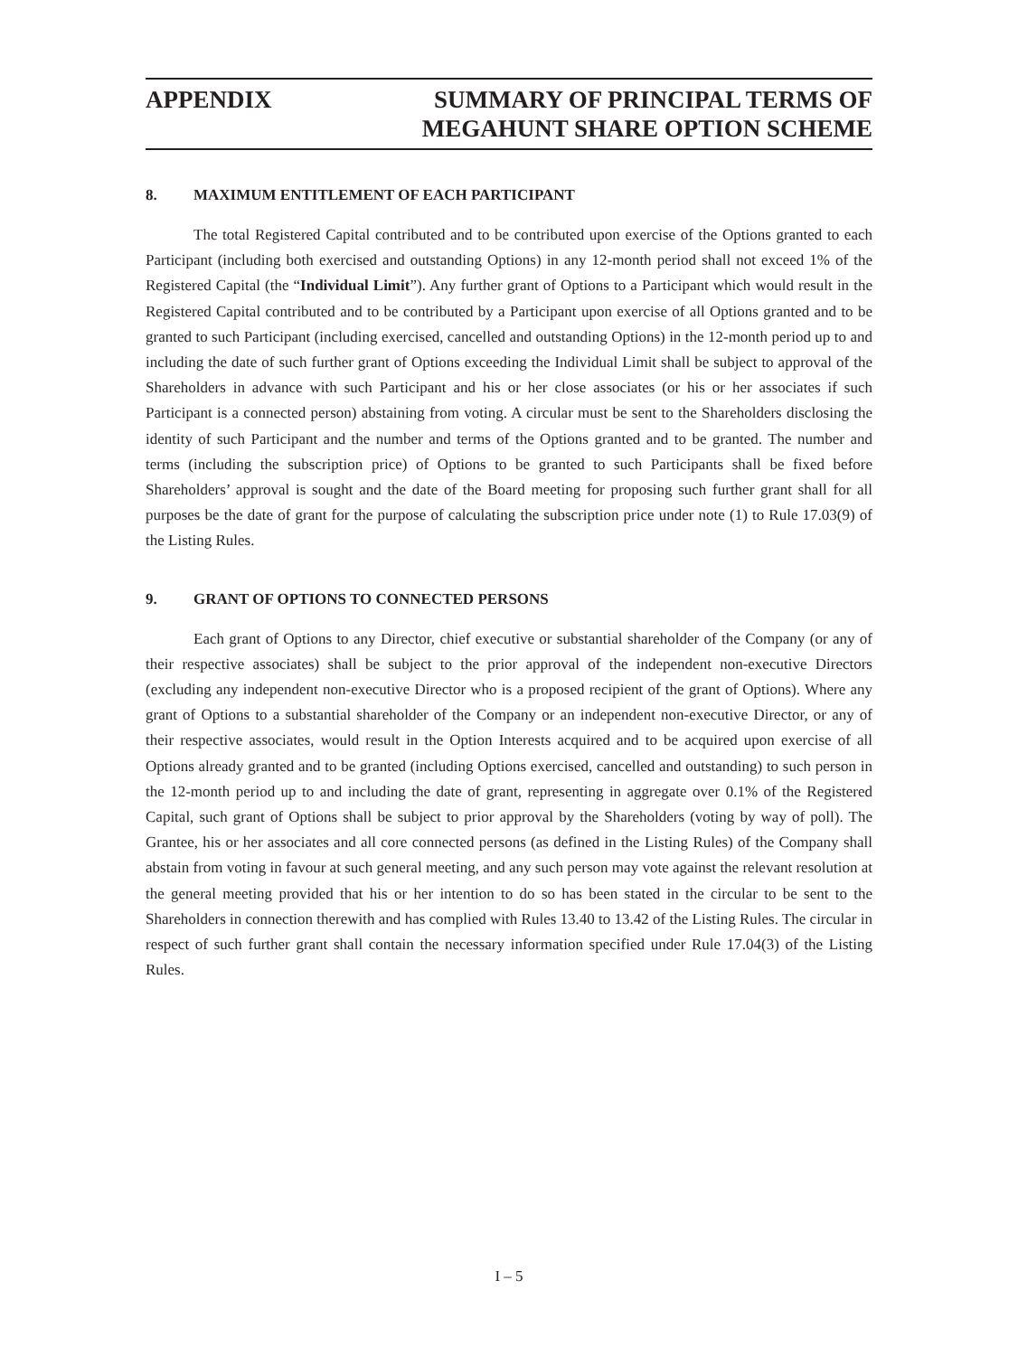APPENDIX SUMMARY OF PRINCIPAL TERMS OF
MEGAHUNT SHARE OPTION SCHEME
8. MAXIMUM ENTITLEMENT OF EACH PARTICIPANT
The total Registered Capital contributed and to be contributed upon exercise of the Options granted to each Participant (including both exercised and outstanding Options) in any 12-month period shall not exceed 1% of the Registered Capital (the “Individual Limit”). Any further grant of Options to a Participant which would result in the Registered Capital contributed and to be contributed by a Participant upon exercise of all Options granted and to be granted to such Participant (including exercised, cancelled and outstanding Options) in the 12-month period up to and including the date of such further grant of Options exceeding the Individual Limit shall be subject to approval of the Shareholders in advance with such Participant and his or her close associates (or his or her associates if such Participant is a connected person) abstaining from voting. A circular must be sent to the Shareholders disclosing the identity of such Participant and the number and terms of the Options granted and to be granted. The number and terms (including the subscription price) of Options to be granted to such Participants shall be fixed before Shareholders’ approval is sought and the date of the Board meeting for proposing such further grant shall for all purposes be the date of grant for the purpose of calculating the subscription price under note (1) to Rule 17.03(9) of the Listing Rules.
9. GRANT OF OPTIONS TO CONNECTED PERSONS
Each grant of Options to any Director, chief executive or substantial shareholder of the Company (or any of their respective associates) shall be subject to the prior approval of the independent non-executive Directors (excluding any independent non-executive Director who is a proposed recipient of the grant of Options). Where any grant of Options to a substantial shareholder of the Company or an independent non-executive Director, or any of their respective associates, would result in the Option Interests acquired and to be acquired upon exercise of all Options already granted and to be granted (including Options exercised, cancelled and outstanding) to such person in the 12-month period up to and including the date of grant, representing in aggregate over 0.1% of the Registered Capital, such grant of Options shall be subject to prior approval by the Shareholders (voting by way of poll). The Grantee, his or her associates and all core connected persons (as defined in the Listing Rules) of the Company shall abstain from voting in favour at such general meeting, and any such person may vote against the relevant resolution at the general meeting provided that his or her intention to do so has been stated in the circular to be sent to the Shareholders in connection therewith and has complied with Rules 13.40 to 13.42 of the Listing Rules. The circular in respect of such further grant shall contain the necessary information specified under Rule 17.04(3) of the Listing Rules.
I – 5